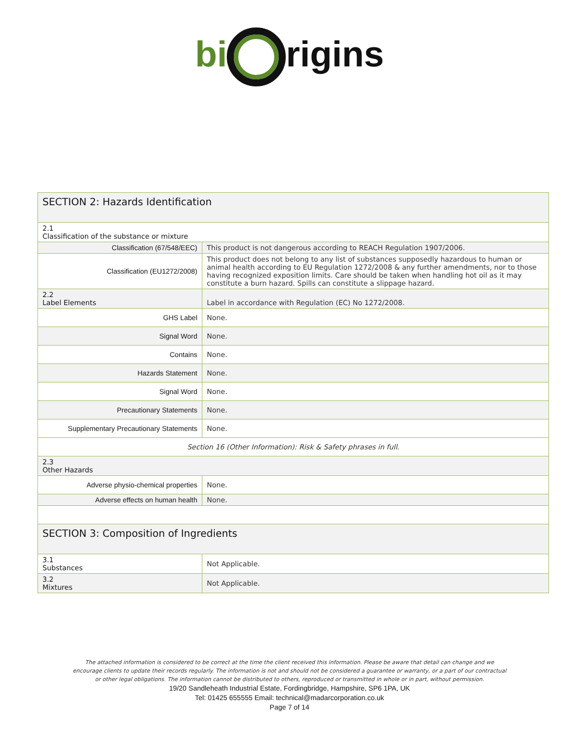bi rigins
| SECTION 2: Hazards Identification | |
| 2.1 Classification of the substance or mixture | |
| Classification (67/548/EEC) | This product is not dangerous according to REACH Regulation 1907/2006. |
| Classification (EU1272/2008) | This product does not belong to any list of substances supposedly hazardous to human or animal health according to EU Regulation 1272/2008 & any further amendments, nor to those having recognized exposition limits. Care should be taken when handling hot oil as it may constitute a burn hazard. Spills can constitute a slippage hazard. |
| 2.2 Label Elements | Label in accordance with Regulation (EC) No 1272/2008. |
| GHS Label | None. |
| Signal Word | None. |
| Contains | None. |
| Hazards Statement | None. |
| Signal Word | None. |
| Precautionary Statements | None. |
| Supplementary Precautionary Statements | None. |
| Section 16 (Other Information): Risk & Safety phrases in full. | |
| 2.3 Other Hazards | |
| Adverse physio-chemical properties | None. |
| Adverse effects on human health | None. |
| SECTION 3: Composition of Ingredients | |
| 3.1 Substances | Not Applicable. |
| 3.2 Mixtures | Not Applicable. |
The attached information is considered to be correct at the time the client received this information. Please be aware that detail can change and we encourage clients to update their records regularly. The information is not and should not be considered a guarantee or warranty, or a part of our contractual or other legal obligations. The information cannot be distributed to others, reproduced or transmitted in whole or in part, without permission.
19/20 Sandleheath Industrial Estate, Fordingbridge, Hampshire, SP6 1PA, UK
Tel: 01425 655555 Email: technical@madarcorporation.co.uk
Page 7 of 14